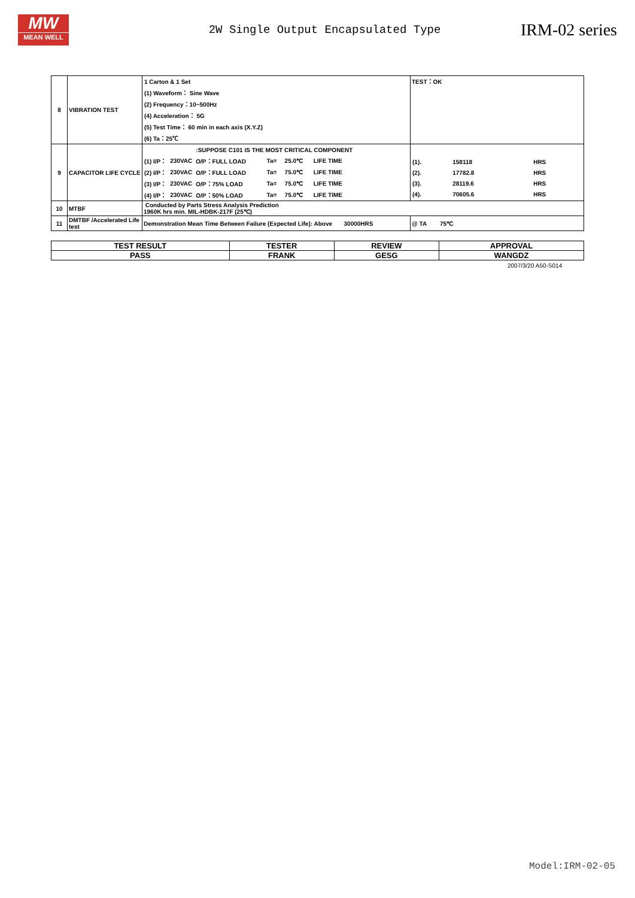MW
MEAN WELL
2W Single Output Encapsulated Type
IRM-02 series
| 8 | VIBRATION TEST | / 1 Carton & 1 Set / / (1) Waveform： Sine Wave / / (2) Frequency：10~500Hz / / (4) Acceleration： 5G / / (5) Test Time： 60 min in each axis (X.Y.Z) / / (6) Ta：25℃ / | TEST：OK |
| 9 | CAPACITOR LIFE CYCLE | / / / :SUPPOSE C101 IS THE MOST CRITICAL COMPONENT / / / / / (1) I/P： / 230VAC / O/P：FULL LOAD / Ta= / 25.0℃ / LIFE TIME / / (2) I/P： / 230VAC / O/P：FULL LOAD / Ta= / 75.0℃ / LIFE TIME / / (3) I/P： / 230VAC / O/P：75% LOAD / Ta= / 75.0℃ / LIFE TIME / / (4) I/P： / 230VAC / O/P：50% LOAD / Ta= / 75.0℃ / LIFE TIME / | / (1). / 158118 / HRS / / (2). / 17782.8 / HRS / / (3). / 28119.6 / HRS / / (4). / 70605.6 / HRS / |
| 10 | MTBF | Conducted by Parts Stress Analysis Prediction 1960K hrs min. MIL-HDBK-217F (25℃) | |
| 11 | DMTBF /Accelerated Life test | Demonstration Mean Time Between Failure (Expected Life): Above 30000HRS | @ TA 75℃ |
| TEST RESULT | TESTER | REVIEW | APPROVAL |
| PASS | FRANK | GESG | WANGDZ |
2007/3/20 A50-S014
Model:IRM-02-05